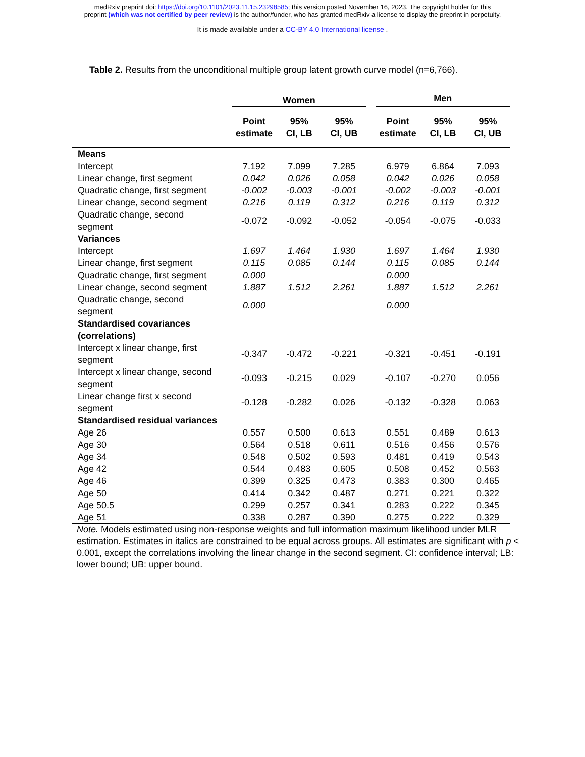medRxiv preprint doi: https://doi.org/10.1101/2023.11.15.23298585; this version posted November 16, 2023. The copyright holder for this
preprint (which was not certified by peer review) is the author/funder, who has granted medRxiv a license to display the preprint in perpetuity.
It is made available under a CC-BY 4.0 International license .
Table 2. Results from the unconditional multiple group latent growth curve model (n=6,766).
| | Women | | | | Men | | |
| --- | --- | --- | --- | --- | --- | --- | --- |
| | Point estimate | 95% CI, LB | 95% CI, UB | | Point estimate | 95% CI, LB | 95% CI, UB |
| Means | | | | | | | |
| Intercept | 7.192 | 7.099 | 7.285 | | 6.979 | 6.864 | 7.093 |
| Linear change, first segment | 0.042 | 0.026 | 0.058 | | 0.042 | 0.026 | 0.058 |
| Quadratic change, first segment | -0.002 | -0.003 | -0.001 | | -0.002 | -0.003 | -0.001 |
| Linear change, second segment | 0.216 | 0.119 | 0.312 | | 0.216 | 0.119 | 0.312 |
| Quadratic change, second segment | -0.072 | -0.092 | -0.052 | | -0.054 | -0.075 | -0.033 |
| Variances | | | | | | | |
| Intercept | 1.697 | 1.464 | 1.930 | | 1.697 | 1.464 | 1.930 |
| Linear change, first segment | 0.115 | 0.085 | 0.144 | | 0.115 | 0.085 | 0.144 |
| Quadratic change, first segment | 0.000 | | | | 0.000 | | |
| Linear change, second segment | 1.887 | 1.512 | 2.261 | | 1.887 | 1.512 | 2.261 |
| Quadratic change, second segment | 0.000 | | | | 0.000 | | |
| Standardised covariances (correlations) | | | | | | | |
| Intercept x linear change, first segment | -0.347 | -0.472 | -0.221 | | -0.321 | -0.451 | -0.191 |
| Intercept x linear change, second segment | -0.093 | -0.215 | 0.029 | | -0.107 | -0.270 | 0.056 |
| Linear change first x second segment | -0.128 | -0.282 | 0.026 | | -0.132 | -0.328 | 0.063 |
| Standardised residual variances | | | | | | | |
| Age 26 | 0.557 | 0.500 | 0.613 | | 0.551 | 0.489 | 0.613 |
| Age 30 | 0.564 | 0.518 | 0.611 | | 0.516 | 0.456 | 0.576 |
| Age 34 | 0.548 | 0.502 | 0.593 | | 0.481 | 0.419 | 0.543 |
| Age 42 | 0.544 | 0.483 | 0.605 | | 0.508 | 0.452 | 0.563 |
| Age 46 | 0.399 | 0.325 | 0.473 | | 0.383 | 0.300 | 0.465 |
| Age 50 | 0.414 | 0.342 | 0.487 | | 0.271 | 0.221 | 0.322 |
| Age 50.5 | 0.299 | 0.257 | 0.341 | | 0.283 | 0.222 | 0.345 |
| Age 51 | 0.338 | 0.287 | 0.390 | | 0.275 | 0.222 | 0.329 |
Note. Models estimated using non-response weights and full information maximum likelihood under MLR estimation. Estimates in italics are constrained to be equal across groups. All estimates are significant with p < 0.001, except the correlations involving the linear change in the second segment. CI: confidence interval; LB: lower bound; UB: upper bound.